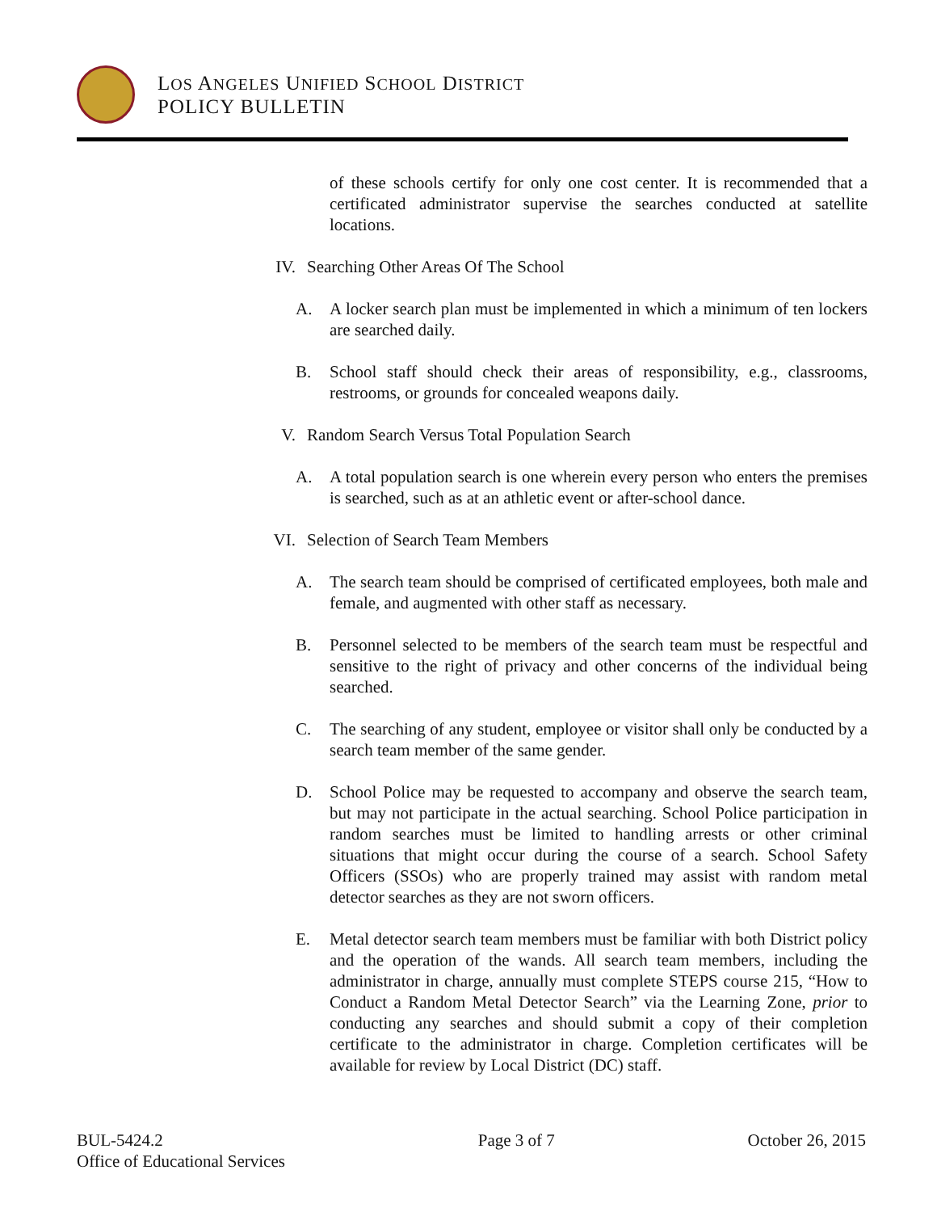LOS ANGELES UNIFIED SCHOOL DISTRICT
POLICY BULLETIN
of these schools certify for only one cost center. It is recommended that a certificated administrator supervise the searches conducted at satellite locations.
IV. Searching Other Areas Of The School
A. A locker search plan must be implemented in which a minimum of ten lockers are searched daily.
B. School staff should check their areas of responsibility, e.g., classrooms, restrooms, or grounds for concealed weapons daily.
V. Random Search Versus Total Population Search
A. A total population search is one wherein every person who enters the premises is searched, such as at an athletic event or after-school dance.
VI. Selection of Search Team Members
A. The search team should be comprised of certificated employees, both male and female, and augmented with other staff as necessary.
B. Personnel selected to be members of the search team must be respectful and sensitive to the right of privacy and other concerns of the individual being searched.
C. The searching of any student, employee or visitor shall only be conducted by a search team member of the same gender.
D. School Police may be requested to accompany and observe the search team, but may not participate in the actual searching. School Police participation in random searches must be limited to handling arrests or other criminal situations that might occur during the course of a search. School Safety Officers (SSOs) who are properly trained may assist with random metal detector searches as they are not sworn officers.
E. Metal detector search team members must be familiar with both District policy and the operation of the wands. All search team members, including the administrator in charge, annually must complete STEPS course 215, “How to Conduct a Random Metal Detector Search” via the Learning Zone, prior to conducting any searches and should submit a copy of their completion certificate to the administrator in charge. Completion certificates will be available for review by Local District (DC) staff.
BUL-5424.2
Office of Educational Services
Page 3 of 7 October 26, 2015